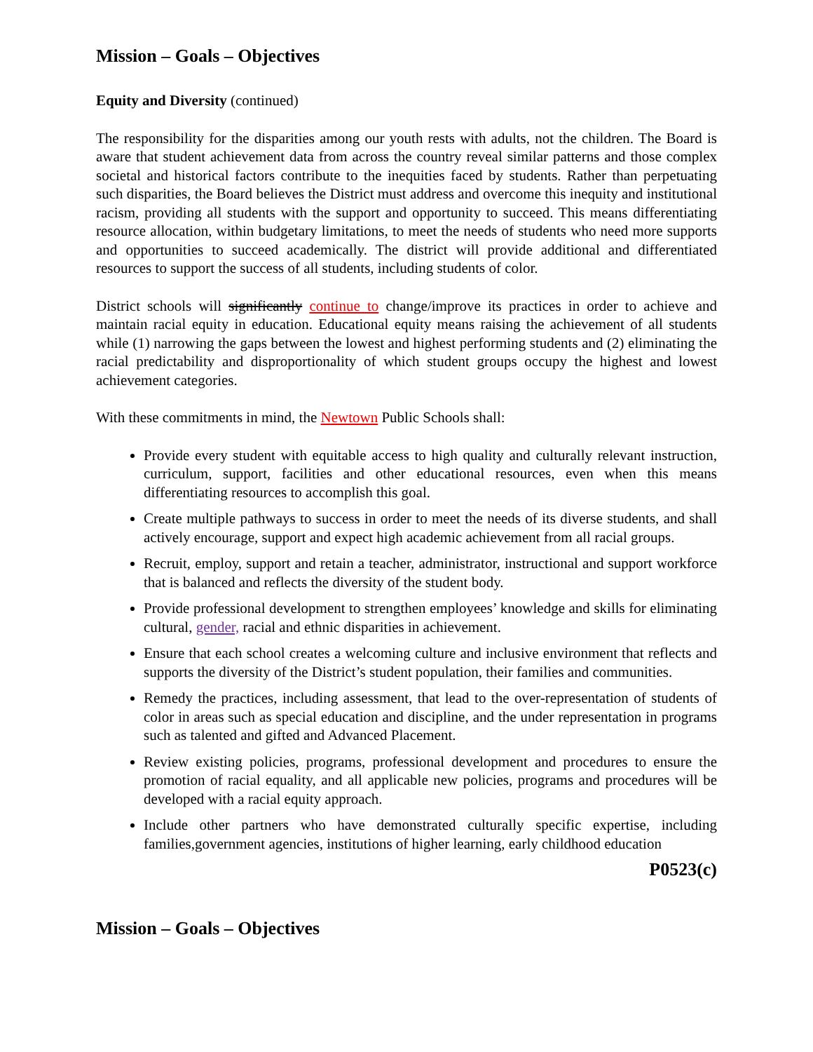Mission – Goals – Objectives
Equity and Diversity (continued)
The responsibility for the disparities among our youth rests with adults, not the children. The Board is aware that student achievement data from across the country reveal similar patterns and those complex societal and historical factors contribute to the inequities faced by students. Rather than perpetuating such disparities, the Board believes the District must address and overcome this inequity and institutional racism, providing all students with the support and opportunity to succeed. This means differentiating resource allocation, within budgetary limitations, to meet the needs of students who need more supports and opportunities to succeed academically. The district will provide additional and differentiated resources to support the success of all students, including students of color.
District schools will significantly continue to change/improve its practices in order to achieve and maintain racial equity in education. Educational equity means raising the achievement of all students while (1) narrowing the gaps between the lowest and highest performing students and (2) eliminating the racial predictability and disproportionality of which student groups occupy the highest and lowest achievement categories.
With these commitments in mind, the Newtown Public Schools shall:
Provide every student with equitable access to high quality and culturally relevant instruction, curriculum, support, facilities and other educational resources, even when this means differentiating resources to accomplish this goal.
Create multiple pathways to success in order to meet the needs of its diverse students, and shall actively encourage, support and expect high academic achievement from all racial groups.
Recruit, employ, support and retain a teacher, administrator, instructional and support workforce that is balanced and reflects the diversity of the student body.
Provide professional development to strengthen employees’ knowledge and skills for eliminating cultural, gender, racial and ethnic disparities in achievement.
Ensure that each school creates a welcoming culture and inclusive environment that reflects and supports the diversity of the District’s student population, their families and communities.
Remedy the practices, including assessment, that lead to the over-representation of students of color in areas such as special education and discipline, and the under representation in programs such as talented and gifted and Advanced Placement.
Review existing policies, programs, professional development and procedures to ensure the promotion of racial equality, and all applicable new policies, programs and procedures will be developed with a racial equity approach.
Include other partners who have demonstrated culturally specific expertise, including families,government agencies, institutions of higher learning, early childhood education
P0523(c)
Mission – Goals – Objectives